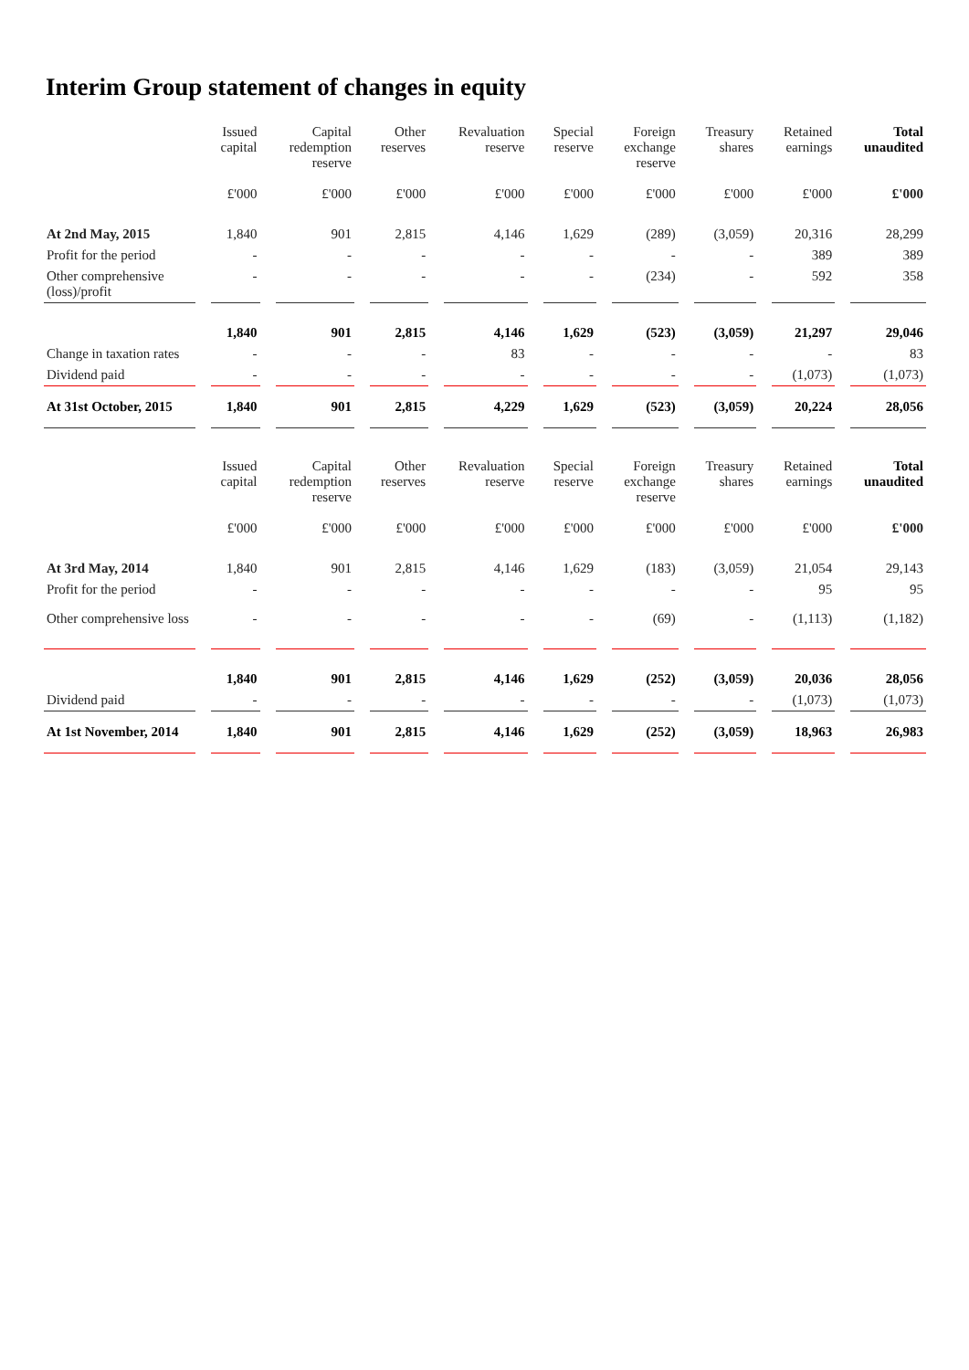Interim Group statement of changes in equity
| | Issued capital | Capital redemption reserve | Other reserves | Revaluation reserve | Special reserve | Foreign exchange reserve | Treasury shares | Retained earnings | Total unaudited |
| --- | --- | --- | --- | --- | --- | --- | --- | --- | --- |
| | £'000 | £'000 | £'000 | £'000 | £'000 | £'000 | £'000 | £'000 | £'000 |
| At 2nd May, 2015 | 1,840 | 901 | 2,815 | 4,146 | 1,629 | (289) | (3,059) | 20,316 | 28,299 |
| Profit for the period | - | - | - | - | - | - | - | 389 | 389 |
| Other comprehensive (loss)/profit | - | - | - | - | - | (234) | - | 592 | 358 |
| | 1,840 | 901 | 2,815 | 4,146 | 1,629 | (523) | (3,059) | 21,297 | 29,046 |
| Change in taxation rates | - | - | - | 83 | - | - | - | - | 83 |
| Dividend paid | - | - | - | - | - | - | - | (1,073) | (1,073) |
| At 31st October, 2015 | 1,840 | 901 | 2,815 | 4,229 | 1,629 | (523) | (3,059) | 20,224 | 28,056 |
| | Issued capital | Capital redemption reserve | Other reserves | Revaluation reserve | Special reserve | Foreign exchange reserve | Treasury shares | Retained earnings | Total unaudited |
| --- | --- | --- | --- | --- | --- | --- | --- | --- | --- |
| | £'000 | £'000 | £'000 | £'000 | £'000 | £'000 | £'000 | £'000 | £'000 |
| At 3rd May, 2014 | 1,840 | 901 | 2,815 | 4,146 | 1,629 | (183) | (3,059) | 21,054 | 29,143 |
| Profit for the period | - | - | - | - | - | - | - | 95 | 95 |
| Other comprehensive loss | - | - | - | - | - | (69) | - | (1,113) | (1,182) |
| | 1,840 | 901 | 2,815 | 4,146 | 1,629 | (252) | (3,059) | 20,036 | 28,056 |
| Dividend paid | - | - | - | - | - | - | - | (1,073) | (1,073) |
| At 1st November, 2014 | 1,840 | 901 | 2,815 | 4,146 | 1,629 | (252) | (3,059) | 18,963 | 26,983 |